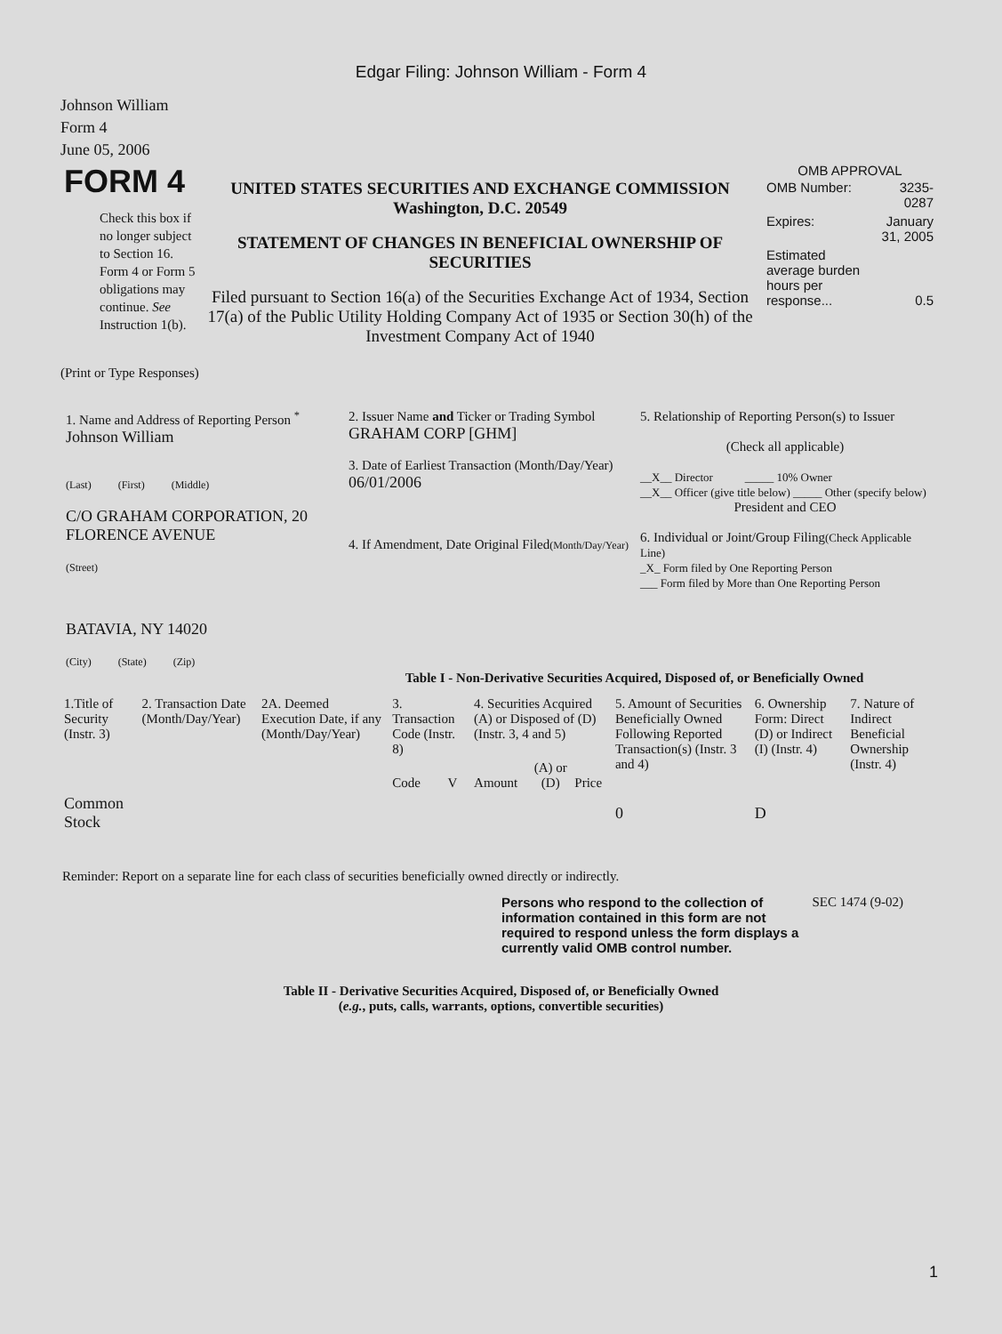Edgar Filing: Johnson William - Form 4
Johnson William
Form 4
June 05, 2006
| FORM 4 Check this box if no longer subject to Section 16. Form 4 or Form 5 obligations may continue. See Instruction 1(b). | UNITED STATES SECURITIES AND EXCHANGE COMMISSION Washington, D.C. 20549 STATEMENT OF CHANGES IN BENEFICIAL OWNERSHIP OF SECURITIES Filed pursuant to Section 16(a) of the Securities Exchange Act of 1934, Section 17(a) of the Public Utility Holding Company Act of 1935 or Section 30(h) of the Investment Company Act of 1940 | OMB APPROVAL / OMB Number: / 3235-0287 / / Expires: / January 31, 2005 / / Estimated average burden hours per response... / 0.5 / |
(Print or Type Responses)
| 1. Name and Address of Reporting Person <sup>*</sup> Johnson William (Last) (First) (Middle) C/O GRAHAM CORPORATION, 20 FLORENCE AVENUE (Street) BATAVIA, NY 14020 (City) (State) (Zip) | 2. Issuer Name and Ticker or Trading Symbol GRAHAM CORP [GHM] 3. Date of Earliest Transaction (Month/Day/Year) 06/01/2006 4. If Amendment, Date Original Filed (Month/Day/Year) | 5. Relationship of Reporting Person(s) to Issuer (Check all applicable) __X__ Director _____ 10% Owner __X__ Officer (give title below) _____ Other (specify below) President and CEO 6. Individual or Joint/Group Filing (Check Applicable Line) _X_ Form filed by One Reporting Person ___ Form filed by More than One Reporting Person |
Table I - Non-Derivative Securities Acquired, Disposed of, or Beneficially Owned
| 1.Title of Security (Instr. 3) | 2. Transaction Date (Month/Day/Year) | 2A. Deemed Execution Date, if any (Month/Day/Year) | 3. Transaction Code (Instr. 8) | | 4. Securities Acquired (A) or Disposed of (D) (Instr. 3, 4 and 5) | | | 5. Amount of Securities Beneficially Owned Following Reported Transaction(s) (Instr. 3 and 4) | 6. Ownership Form: Direct (D) or Indirect (I) (Instr. 4) | 7. Nature of Indirect Beneficial Ownership (Instr. 4) |
| --- | --- | --- | --- | --- | --- | --- | --- | --- | --- | --- |
| | | | Code | V | Amount | (A) or (D) | Price | | | |
| Common Stock | | | | | | | | 0 | D | |
Reminder: Report on a separate line for each class of securities beneficially owned directly or indirectly.
| Persons who respond to the collection of information contained in this form are not required to respond unless the form displays a currently valid OMB control number. | SEC 1474 (9-02) |
Table II - Derivative Securities Acquired, Disposed of, or Beneficially Owned
(e.g., puts, calls, warrants, options, convertible securities)
1